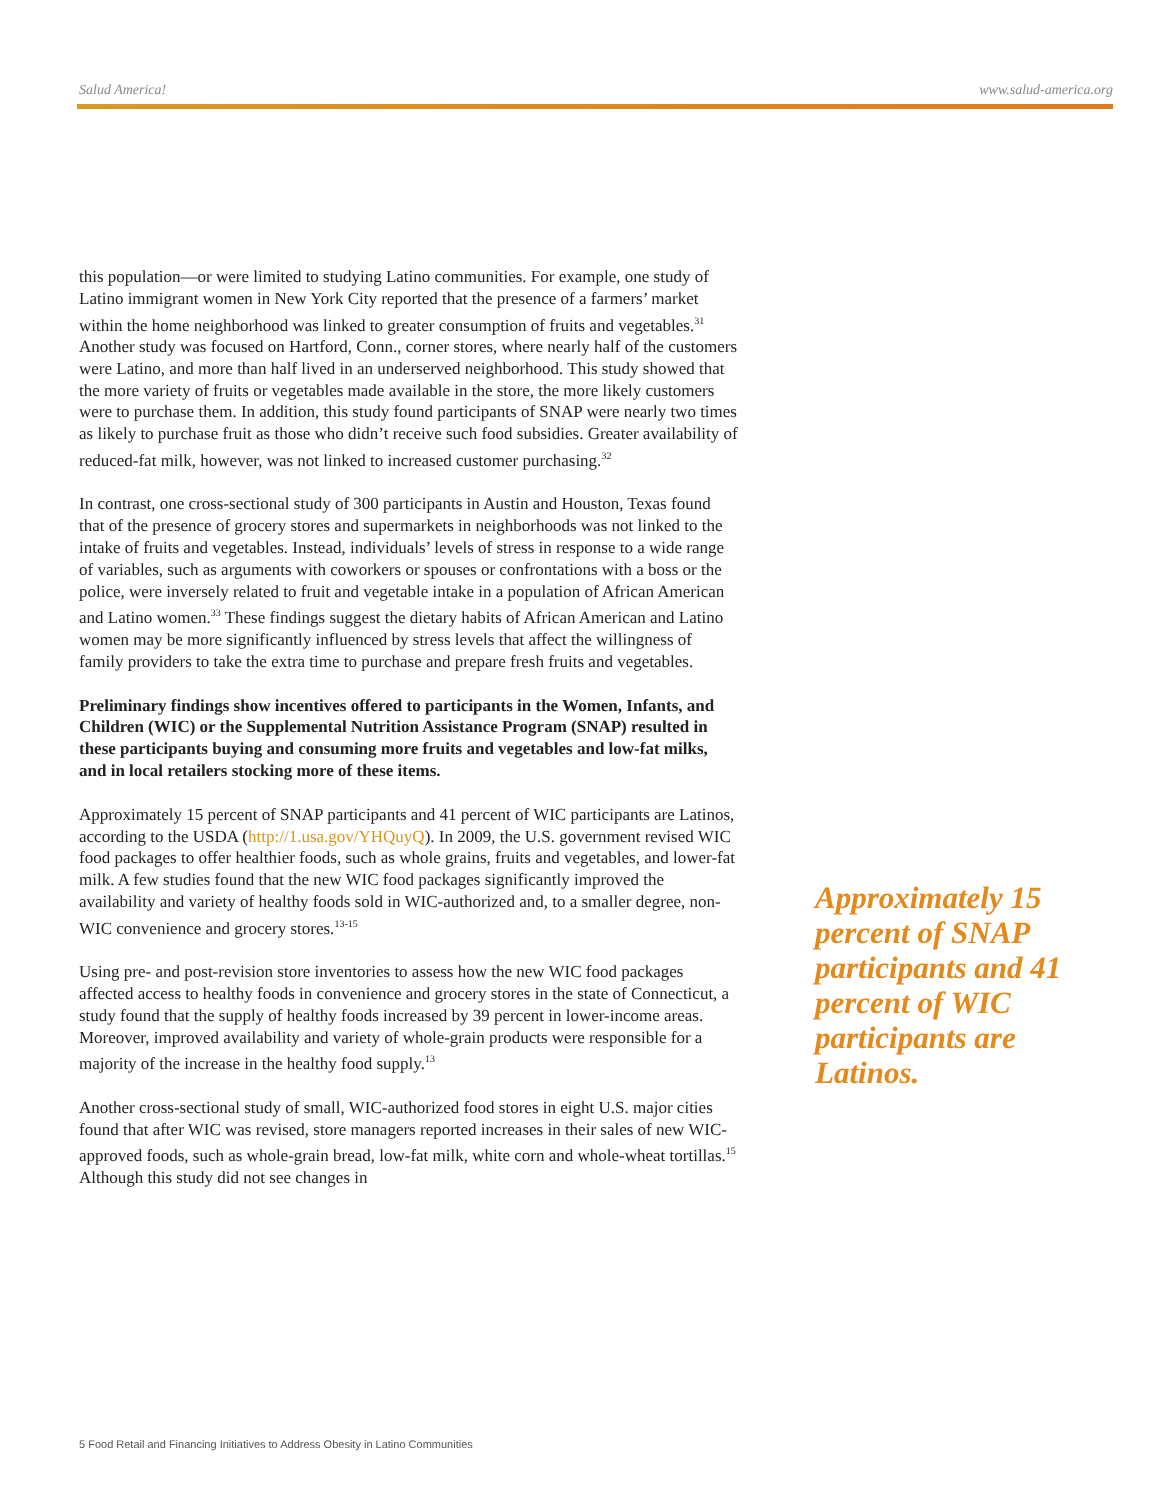Salud America! www.salud-america.org
this population—or were limited to studying Latino communities. For example, one study of Latino immigrant women in New York City reported that the presence of a farmers’ market within the home neighborhood was linked to greater consumption of fruits and vegetables.<sup>31</sup> Another study was focused on Hartford, Conn., corner stores, where nearly half of the customers were Latino, and more than half lived in an underserved neighborhood. This study showed that the more variety of fruits or vegetables made available in the store, the more likely customers were to purchase them. In addition, this study found participants of SNAP were nearly two times as likely to purchase fruit as those who didn’t receive such food subsidies. Greater availability of reduced-fat milk, however, was not linked to increased customer purchasing.<sup>32</sup>
In contrast, one cross-sectional study of 300 participants in Austin and Houston, Texas found that of the presence of grocery stores and supermarkets in neighborhoods was not linked to the intake of fruits and vegetables. Instead, individuals’ levels of stress in response to a wide range of variables, such as arguments with coworkers or spouses or confrontations with a boss or the police, were inversely related to fruit and vegetable intake in a population of African American and Latino women.<sup>33</sup> These findings suggest the dietary habits of African American and Latino women may be more significantly influenced by stress levels that affect the willingness of family providers to take the extra time to purchase and prepare fresh fruits and vegetables.
Preliminary findings show incentives offered to participants in the Women, Infants, and Children (WIC) or the Supplemental Nutrition Assistance Program (SNAP) resulted in these participants buying and consuming more fruits and vegetables and low-fat milks, and in local retailers stocking more of these items.
Approximately 15 percent of SNAP participants and 41 percent of WIC participants are Latinos, according to the USDA (http://1.usa.gov/YHQuyQ). In 2009, the U.S. government revised WIC food packages to offer healthier foods, such as whole grains, fruits and vegetables, and lower-fat milk. A few studies found that the new WIC food packages significantly improved the availability and variety of healthy foods sold in WIC-authorized and, to a smaller degree, non-WIC convenience and grocery stores.<sup>13-15</sup>
Using pre- and post-revision store inventories to assess how the new WIC food packages affected access to healthy foods in convenience and grocery stores in the state of Connecticut, a study found that the supply of healthy foods increased by 39 percent in lower-income areas. Moreover, improved availability and variety of whole-grain products were responsible for a majority of the increase in the healthy food supply.<sup>13</sup>
Another cross-sectional study of small, WIC-authorized food stores in eight U.S. major cities found that after WIC was revised, store managers reported increases in their sales of new WIC-approved foods, such as whole-grain bread, low-fat milk, white corn and whole-wheat tortillas.<sup>15</sup> Although this study did not see changes in
Approximately 15 percent of SNAP participants and 41 percent of WIC participants are Latinos.
5 Food Retail and Financing Initiatives to Address Obesity in Latino Communities